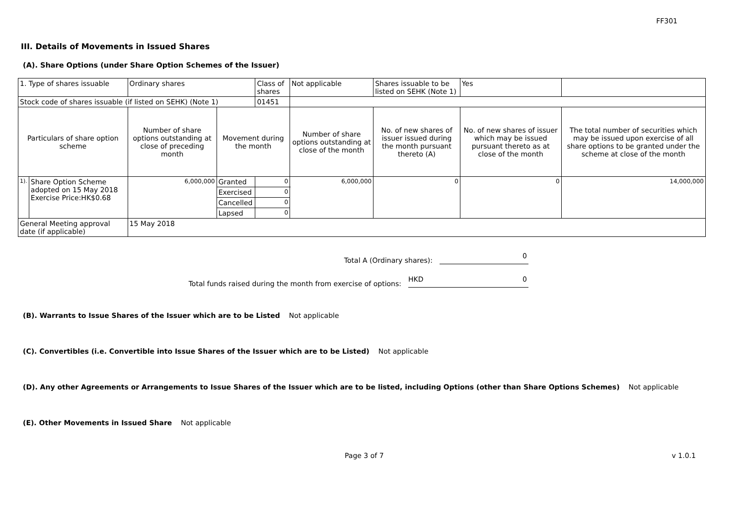FF301
III. Details of Movements in Issued Shares
(A). Share Options (under Share Option Schemes of the Issuer)
| 1. Type of shares issuable | | Ordinary shares | | Class of shares | Not applicable | | Shares issuable to be listed on SEHK (Note 1) | | Yes | |
| Stock code of shares issuable (if listed on SEHK) (Note 1) | | | | 01451 | | | | | | |
| Particulars of share option scheme | | Number of share options outstanding at close of preceding month | Movement during the month | | | Number of share options outstanding at close of the month | No. of new shares of issuer issued during the month pursuant thereto (A) | No. of new shares of issuer which may be issued pursuant thereto as at close of the month | | The total number of securities which may be issued upon exercise of all share options to be granted under the scheme at close of the month |
| 1). | Share Option Scheme adopted on 15 May 2018 Exercise Price:HK$0.68 | 6,000,000 | Granted | 0 | | 6,000,000 | 0 | 0 | | 14,000,000 |
| | | | Exercised | 0 | | | | | | |
| | | | Cancelled | 0 | | | | | | |
| | | | Lapsed | 0 | | | | | | |
| General Meeting approval date (if applicable) | | 15 May 2018 | | | | | | | | |
Total A (Ordinary shares): 0
Total funds raised during the month from exercise of options: HKD 0
(B). Warrants to Issue Shares of the Issuer which are to be Listed Not applicable
(C). Convertibles (i.e. Convertible into Issue Shares of the Issuer which are to be Listed) Not applicable
(D). Any other Agreements or Arrangements to Issue Shares of the Issuer which are to be listed, including Options (other than Share Options Schemes) Not applicable
(E). Other Movements in Issued Share Not applicable
Page 3 of 7 v 1.0.1